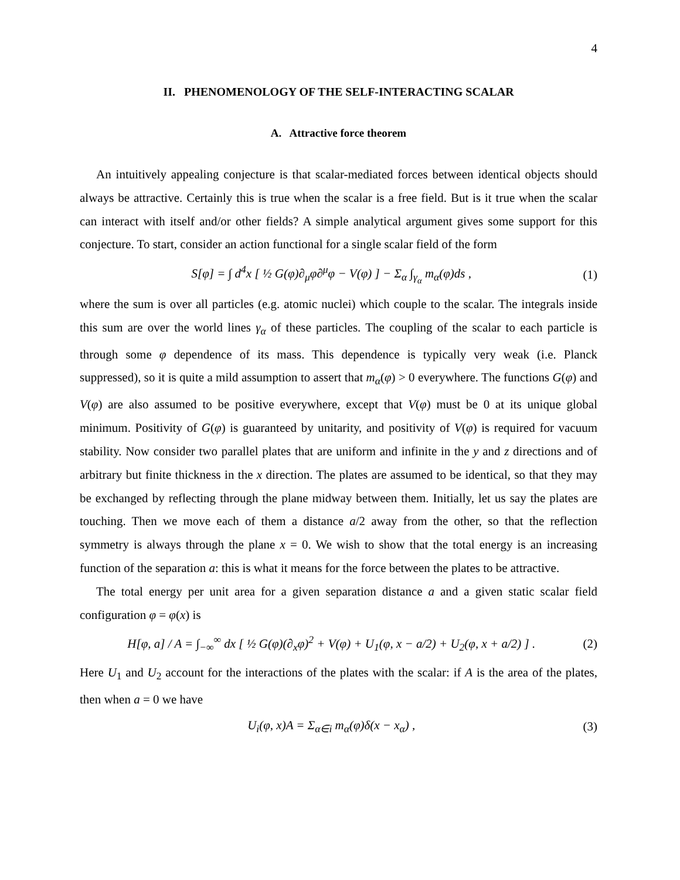4
II. PHENOMENOLOGY OF THE SELF-INTERACTING SCALAR
A. Attractive force theorem
An intuitively appealing conjecture is that scalar-mediated forces between identical objects should always be attractive. Certainly this is true when the scalar is a free field. But is it true when the scalar can interact with itself and/or other fields? A simple analytical argument gives some support for this conjecture. To start, consider an action functional for a single scalar field of the form
S[φ] = ∫ d<sup>4</sup>x [ ½ G(φ)∂<sub>μ</sub>φ∂<sup>μ</sup>φ − V(φ) ] − Σ<sub>α</sub> ∫<sub>γ<sub>α</sub></sub> m<sub>α</sub>(φ)ds , (1)
where the sum is over all particles (e.g. atomic nuclei) which couple to the scalar. The integrals inside this sum are over the world lines γ<sub>α</sub> of these particles. The coupling of the scalar to each particle is through some φ dependence of its mass. This dependence is typically very weak (i.e. Planck suppressed), so it is quite a mild assumption to assert that m<sub>α</sub>(φ) > 0 everywhere. The functions G(φ) and V(φ) are also assumed to be positive everywhere, except that V(φ) must be 0 at its unique global minimum. Positivity of G(φ) is guaranteed by unitarity, and positivity of V(φ) is required for vacuum stability. Now consider two parallel plates that are uniform and infinite in the y and z directions and of arbitrary but finite thickness in the x direction. The plates are assumed to be identical, so that they may be exchanged by reflecting through the plane midway between them. Initially, let us say the plates are touching. Then we move each of them a distance a/2 away from the other, so that the reflection symmetry is always through the plane x = 0. We wish to show that the total energy is an increasing function of the separation a: this is what it means for the force between the plates to be attractive.
The total energy per unit area for a given separation distance a and a given static scalar field configuration φ = φ(x) is
H[φ, a] / A = ∫<sub>−∞</sub><sup>∞</sup> dx [ ½ G(φ)(∂<sub>x</sub>φ)<sup>2</sup> + V(φ) + U<sub>1</sub>(φ, x − a/2) + U<sub>2</sub>(φ, x + a/2) ] . (2)
Here U<sub>1</sub> and U<sub>2</sub> account for the interactions of the plates with the scalar: if A is the area of the plates, then when a = 0 we have
U<sub>i</sub>(φ, x)A = Σ<sub>α∈i</sub> m<sub>α</sub>(φ)δ(x − x<sub>α</sub>) , (3)